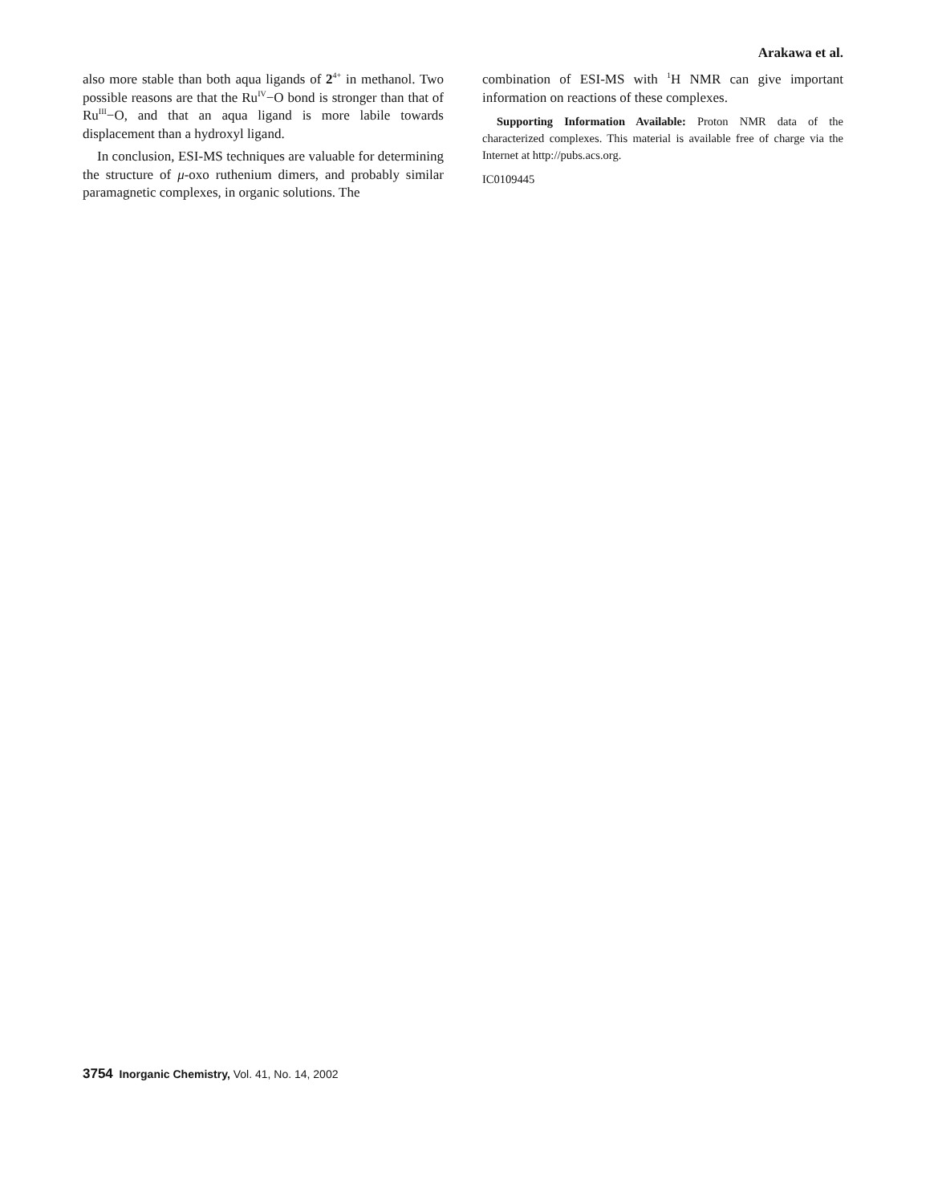Arakawa et al.
also more stable than both aqua ligands of 2<sup>4+</sup> in methanol. Two possible reasons are that the Ru<sup>IV</sup>−O bond is stronger than that of Ru<sup>III</sup>−O, and that an aqua ligand is more labile towards displacement than a hydroxyl ligand.
In conclusion, ESI-MS techniques are valuable for determining the structure of μ-oxo ruthenium dimers, and probably similar paramagnetic complexes, in organic solutions. The
combination of ESI-MS with <sup>1</sup>H NMR can give important information on reactions of these complexes.
Supporting Information Available: Proton NMR data of the characterized complexes. This material is available free of charge via the Internet at http://pubs.acs.org.
IC0109445
3754 Inorganic Chemistry, Vol. 41, No. 14, 2002